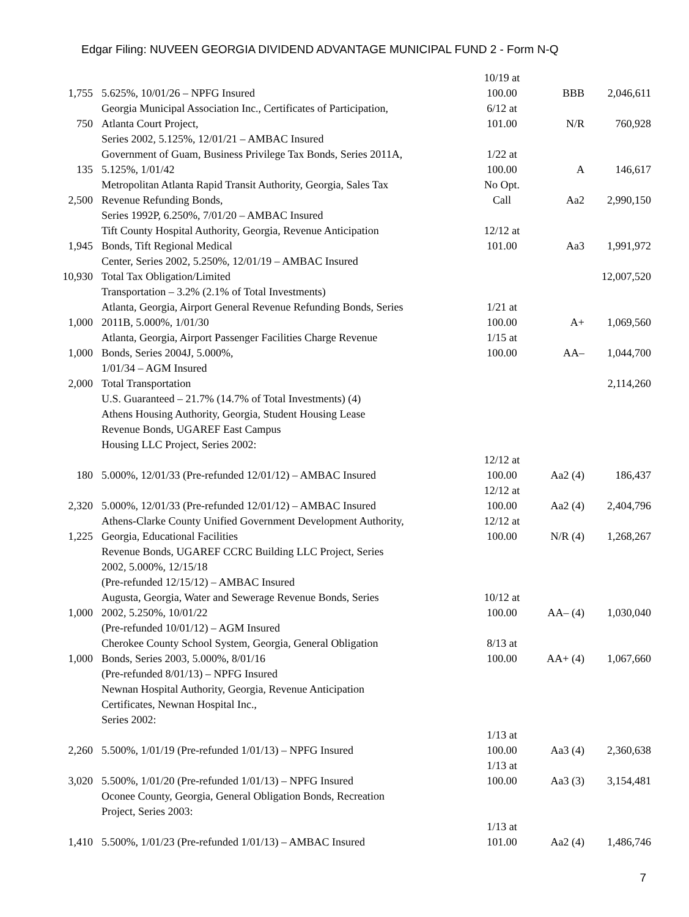Edgar Filing: NUVEEN GEORGIA DIVIDEND ADVANTAGE MUNICIPAL FUND 2 - Form N-Q
| 1,755 | 5.625%, 10/01/26 – NPFG Insured | 10/19 at 100.00 | BBB | 2,046,611 |
| 750 | Georgia Municipal Association Inc., Certificates of Participation, Atlanta Court Project, | 6/12 at 101.00 | N/R | 760,928 |
| | Series 2002, 5.125%, 12/01/21 – AMBAC Insured | | | |
| 135 | Government of Guam, Business Privilege Tax Bonds, Series 2011A, 5.125%, 1/01/42 | 1/22 at 100.00 | A | 146,617 |
| 2,500 | Metropolitan Atlanta Rapid Transit Authority, Georgia, Sales Tax Revenue Refunding Bonds, | No Opt. Call | Aa2 | 2,990,150 |
| | Series 1992P, 6.250%, 7/01/20 – AMBAC Insured | | | |
| 1,945 | Tift County Hospital Authority, Georgia, Revenue Anticipation Bonds, Tift Regional Medical | 12/12 at 101.00 | Aa3 | 1,991,972 |
| | Center, Series 2002, 5.250%, 12/01/19 – AMBAC Insured | | | |
| 10,930 | Total Tax Obligation/Limited | | | 12,007,520 |
| | Transportation – 3.2% (2.1% of Total Investments) | | | |
| 1,000 | Atlanta, Georgia, Airport General Revenue Refunding Bonds, Series 2011B, 5.000%, 1/01/30 | 1/21 at 100.00 | A+ | 1,069,560 |
| 1,000 | Atlanta, Georgia, Airport Passenger Facilities Charge Revenue Bonds, Series 2004J, 5.000%, | 1/15 at 100.00 | AA– | 1,044,700 |
| | 1/01/34 – AGM Insured | | | |
| 2,000 | Total Transportation | | | 2,114,260 |
| | U.S. Guaranteed – 21.7% (14.7% of Total Investments) (4) | | | |
| | Athens Housing Authority, Georgia, Student Housing Lease Revenue Bonds, UGAREF East Campus Housing LLC Project, Series 2002: | | | |
| 180 | 5.000%, 12/01/33 (Pre-refunded 12/01/12) – AMBAC Insured | 12/12 at 100.00 | Aa2 (4) | 186,437 |
| 2,320 | 5.000%, 12/01/33 (Pre-refunded 12/01/12) – AMBAC Insured | 12/12 at 100.00 | Aa2 (4) | 2,404,796 |
| 1,225 | Athens-Clarke County Unified Government Development Authority, Georgia, Educational Facilities | 12/12 at 100.00 | N/R (4) | 1,268,267 |
| | Revenue Bonds, UGAREF CCRC Building LLC Project, Series 2002, 5.000%, 12/15/18 (Pre-refunded 12/15/12) – AMBAC Insured | | | |
| 1,000 | Augusta, Georgia, Water and Sewerage Revenue Bonds, Series 2002, 5.250%, 10/01/22 | 10/12 at 100.00 | AA– (4) | 1,030,040 |
| | (Pre-refunded 10/01/12) – AGM Insured | | | |
| 1,000 | Cherokee County School System, Georgia, General Obligation Bonds, Series 2003, 5.000%, 8/01/16 | 8/13 at 100.00 | AA+ (4) | 1,067,660 |
| | (Pre-refunded 8/01/13) – NPFG Insured | | | |
| | Newnan Hospital Authority, Georgia, Revenue Anticipation Certificates, Newnan Hospital Inc., Series 2002: | | | |
| 2,260 | 5.500%, 1/01/19 (Pre-refunded 1/01/13) – NPFG Insured | 1/13 at 100.00 | Aa3 (4) | 2,360,638 |
| 3,020 | 5.500%, 1/01/20 (Pre-refunded 1/01/13) – NPFG Insured | 1/13 at 100.00 | Aa3 (3) | 3,154,481 |
| | Oconee County, Georgia, General Obligation Bonds, Recreation Project, Series 2003: | | | |
| 1,410 | 5.500%, 1/01/23 (Pre-refunded 1/01/13) – AMBAC Insured | 1/13 at 101.00 | Aa2 (4) | 1,486,746 |
7